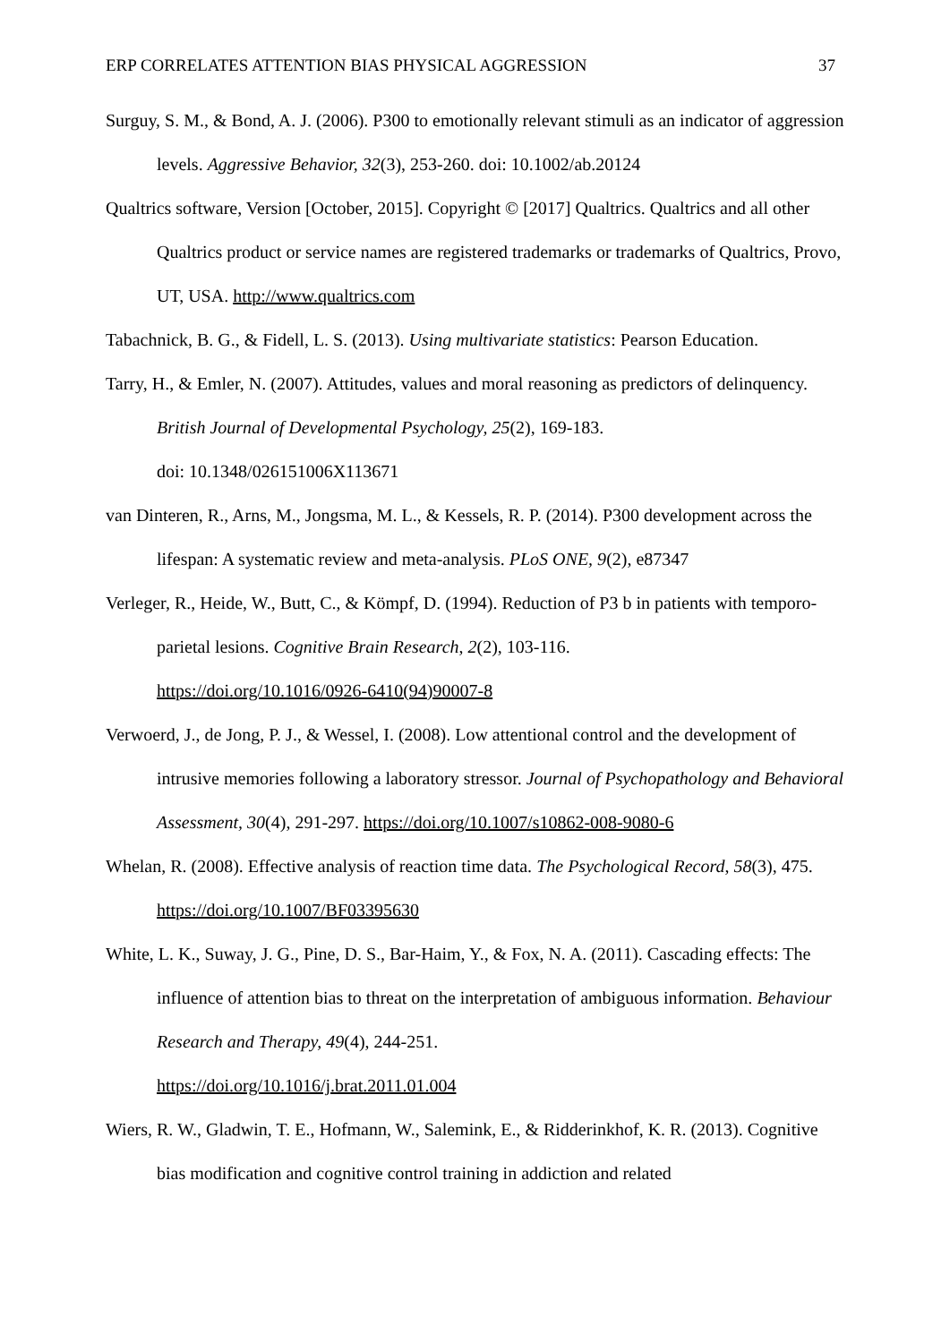ERP CORRELATES ATTENTION BIAS PHYSICAL AGGRESSION 37
Surguy, S. M., & Bond, A. J. (2006). P300 to emotionally relevant stimuli as an indicator of aggression levels. Aggressive Behavior, 32(3), 253-260. doi: 10.1002/ab.20124
Qualtrics software, Version [October, 2015]. Copyright © [2017] Qualtrics. Qualtrics and all other Qualtrics product or service names are registered trademarks or trademarks of Qualtrics, Provo, UT, USA. http://www.qualtrics.com
Tabachnick, B. G., & Fidell, L. S. (2013). Using multivariate statistics: Pearson Education.
Tarry, H., & Emler, N. (2007). Attitudes, values and moral reasoning as predictors of delinquency. British Journal of Developmental Psychology, 25(2), 169-183.
doi: 10.1348/026151006X113671
van Dinteren, R., Arns, M., Jongsma, M. L., & Kessels, R. P. (2014). P300 development across the lifespan: A systematic review and meta-analysis. PLoS ONE, 9(2), e87347
Verleger, R., Heide, W., Butt, C., & Kömpf, D. (1994). Reduction of P3 b in patients with temporo-parietal lesions. Cognitive Brain Research, 2(2), 103-116.
https://doi.org/10.1016/0926-6410(94)90007-8
Verwoerd, J., de Jong, P. J., & Wessel, I. (2008). Low attentional control and the development of intrusive memories following a laboratory stressor. Journal of Psychopathology and Behavioral Assessment, 30(4), 291-297. https://doi.org/10.1007/s10862-008-9080-6
Whelan, R. (2008). Effective analysis of reaction time data. The Psychological Record, 58(3), 475. https://doi.org/10.1007/BF03395630
White, L. K., Suway, J. G., Pine, D. S., Bar-Haim, Y., & Fox, N. A. (2011). Cascading effects: The influence of attention bias to threat on the interpretation of ambiguous information. Behaviour Research and Therapy, 49(4), 244-251.
https://doi.org/10.1016/j.brat.2011.01.004
Wiers, R. W., Gladwin, T. E., Hofmann, W., Salemink, E., & Ridderinkhof, K. R. (2013). Cognitive bias modification and cognitive control training in addiction and related